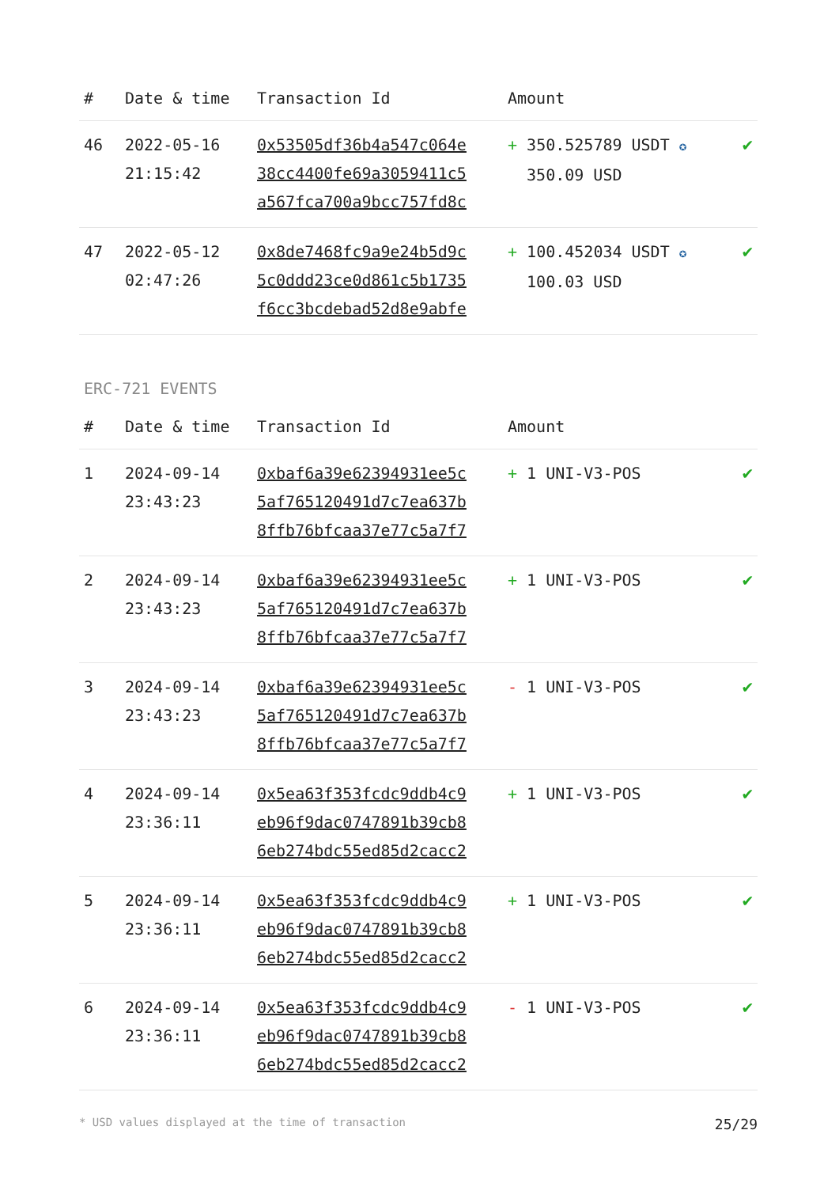| # | Date & time | Transaction Id | Amount | |
| --- | --- | --- | --- | --- |
| 46 | 2022-05-16 21:15:42 | 0x53505df36b4a547c064e 38cc4400fe69a3059411c5 a567fca700a9bcc757fd8c | + 350.525789 USDT ✪ 350.09 USD | ✔ |
| 47 | 2022-05-12 02:47:26 | 0x8de7468fc9a9e24b5d9c 5c0ddd23ce0d861c5b1735 f6cc3bcdebad52d8e9abfe | + 100.452034 USDT ✪ 100.03 USD | ✔ |
ERC-721 EVENTS
| # | Date & time | Transaction Id | Amount | |
| --- | --- | --- | --- | --- |
| 1 | 2024-09-14 23:43:23 | 0xbaf6a39e62394931ee5c 5af765120491d7c7ea637b 8ffb76bfcaa37e77c5a7f7 | + 1 UNI-V3-POS | ✔ |
| 2 | 2024-09-14 23:43:23 | 0xbaf6a39e62394931ee5c 5af765120491d7c7ea637b 8ffb76bfcaa37e77c5a7f7 | + 1 UNI-V3-POS | ✔ |
| 3 | 2024-09-14 23:43:23 | 0xbaf6a39e62394931ee5c 5af765120491d7c7ea637b 8ffb76bfcaa37e77c5a7f7 | - 1 UNI-V3-POS | ✔ |
| 4 | 2024-09-14 23:36:11 | 0x5ea63f353fcdc9ddb4c9 eb96f9dac0747891b39cb8 6eb274bdc55ed85d2cacc2 | + 1 UNI-V3-POS | ✔ |
| 5 | 2024-09-14 23:36:11 | 0x5ea63f353fcdc9ddb4c9 eb96f9dac0747891b39cb8 6eb274bdc55ed85d2cacc2 | + 1 UNI-V3-POS | ✔ |
| 6 | 2024-09-14 23:36:11 | 0x5ea63f353fcdc9ddb4c9 eb96f9dac0747891b39cb8 6eb274bdc55ed85d2cacc2 | - 1 UNI-V3-POS | ✔ |
* USD values displayed at the time of transaction 25/29